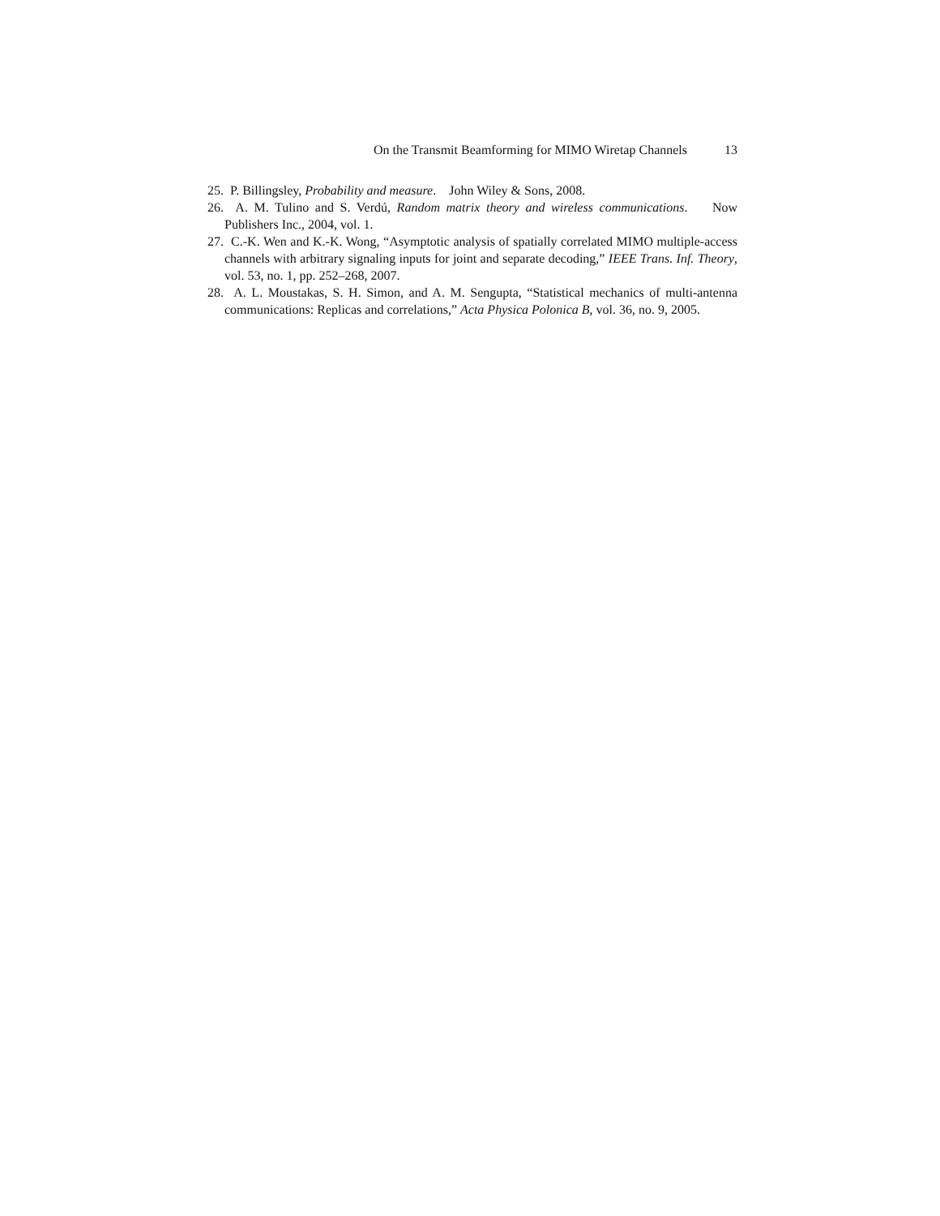On the Transmit Beamforming for MIMO Wiretap Channels 13
25. P. Billingsley, Probability and measure. John Wiley & Sons, 2008.
26. A. M. Tulino and S. Verdú, Random matrix theory and wireless communications. Now Publishers Inc., 2004, vol. 1.
27. C.-K. Wen and K.-K. Wong, “Asymptotic analysis of spatially correlated MIMO multiple-access channels with arbitrary signaling inputs for joint and separate decoding,” IEEE Trans. Inf. Theory, vol. 53, no. 1, pp. 252–268, 2007.
28. A. L. Moustakas, S. H. Simon, and A. M. Sengupta, “Statistical mechanics of multi-antenna communications: Replicas and correlations,” Acta Physica Polonica B, vol. 36, no. 9, 2005.